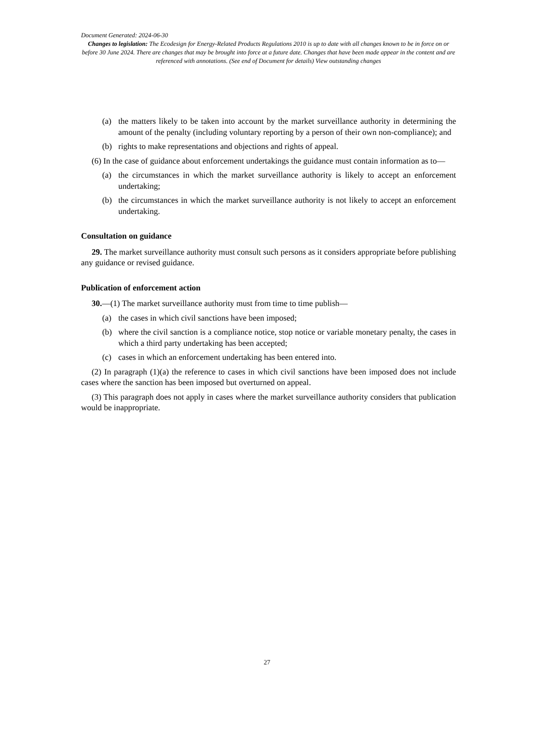Document Generated: 2024-06-30
Changes to legislation: The Ecodesign for Energy-Related Products Regulations 2010 is up to date with all changes known to be in force on or before 30 June 2024. There are changes that may be brought into force at a future date. Changes that have been made appear in the content and are referenced with annotations. (See end of Document for details) View outstanding changes
(a) the matters likely to be taken into account by the market surveillance authority in determining the amount of the penalty (including voluntary reporting by a person of their own non-compliance); and
(b) rights to make representations and objections and rights of appeal.
(6) In the case of guidance about enforcement undertakings the guidance must contain information as to—
(a) the circumstances in which the market surveillance authority is likely to accept an enforcement undertaking;
(b) the circumstances in which the market surveillance authority is not likely to accept an enforcement undertaking.
Consultation on guidance
29. The market surveillance authority must consult such persons as it considers appropriate before publishing any guidance or revised guidance.
Publication of enforcement action
30.—(1) The market surveillance authority must from time to time publish—
(a) the cases in which civil sanctions have been imposed;
(b) where the civil sanction is a compliance notice, stop notice or variable monetary penalty, the cases in which a third party undertaking has been accepted;
(c) cases in which an enforcement undertaking has been entered into.
(2) In paragraph (1)(a) the reference to cases in which civil sanctions have been imposed does not include cases where the sanction has been imposed but overturned on appeal.
(3) This paragraph does not apply in cases where the market surveillance authority considers that publication would be inappropriate.
27